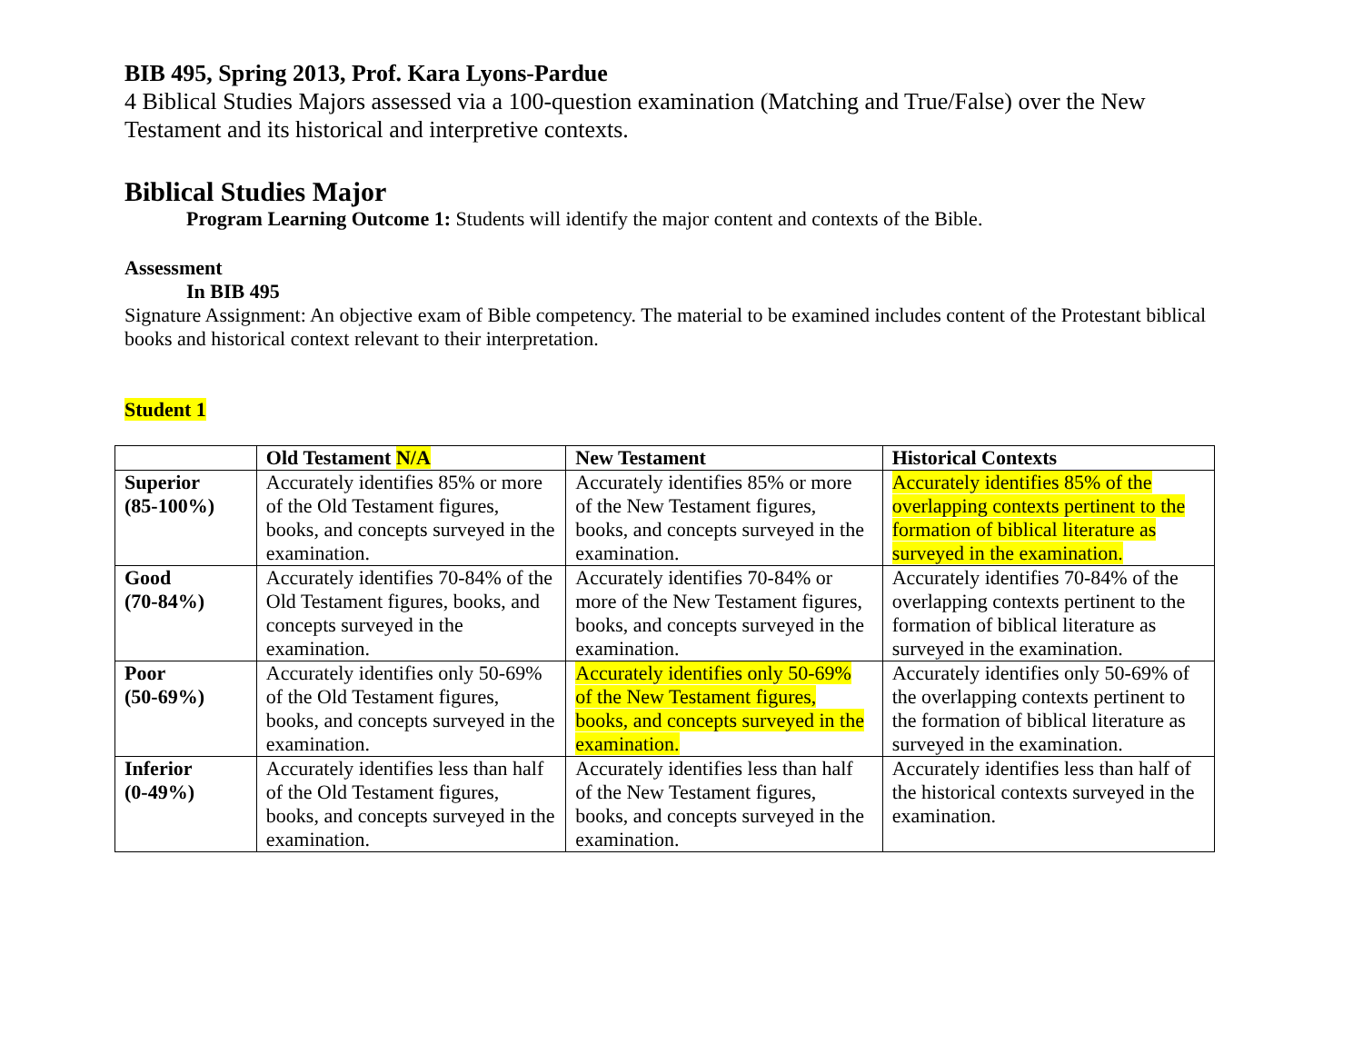BIB 495, Spring 2013, Prof. Kara Lyons-Pardue
4 Biblical Studies Majors assessed via a 100-question examination (Matching and True/False) over the New Testament and its historical and interpretive contexts.
Biblical Studies Major
Program Learning Outcome 1: Students will identify the major content and contexts of the Bible.
Assessment
In BIB 495
Signature Assignment: An objective exam of Bible competency. The material to be examined includes content of the Protestant biblical books and historical context relevant to their interpretation.
Student 1
| | Old Testament N/A | New Testament | Historical Contexts |
| --- | --- | --- | --- |
| Superior (85-100%) | Accurately identifies 85% or more of the Old Testament figures, books, and concepts surveyed in the examination. | Accurately identifies 85% or more of the New Testament figures, books, and concepts surveyed in the examination. | Accurately identifies 85% of the overlapping contexts pertinent to the formation of biblical literature as surveyed in the examination. |
| Good (70-84%) | Accurately identifies 70-84% of the Old Testament figures, books, and concepts surveyed in the examination. | Accurately identifies 70-84% or more of the New Testament figures, books, and concepts surveyed in the examination. | Accurately identifies 70-84% of the overlapping contexts pertinent to the formation of biblical literature as surveyed in the examination. |
| Poor (50-69%) | Accurately identifies only 50-69% of the Old Testament figures, books, and concepts surveyed in the examination. | Accurately identifies only 50-69% of the New Testament figures, books, and concepts surveyed in the examination. | Accurately identifies only 50-69% of the overlapping contexts pertinent to the formation of biblical literature as surveyed in the examination. |
| Inferior (0-49%) | Accurately identifies less than half of the Old Testament figures, books, and concepts surveyed in the examination. | Accurately identifies less than half of the New Testament figures, books, and concepts surveyed in the examination. | Accurately identifies less than half of the historical contexts surveyed in the examination. |